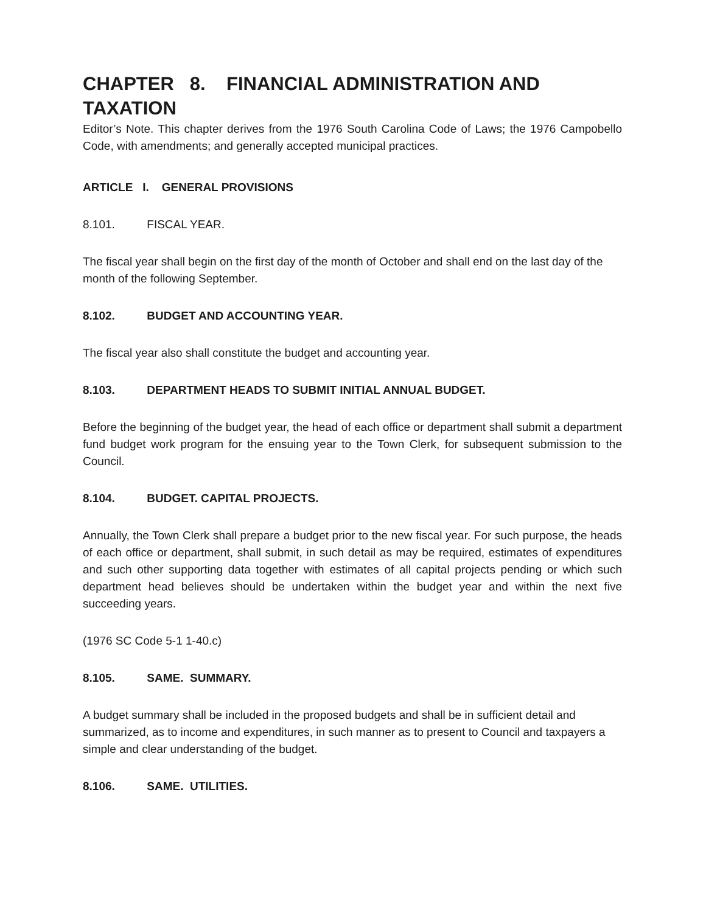CHAPTER 8. FINANCIAL ADMINISTRATION AND TAXATION
Editor’s Note. This chapter derives from the 1976 South Carolina Code of Laws; the 1976 Campobello Code, with amendments; and generally accepted municipal practices.
ARTICLE I. GENERAL PROVISIONS
8.101. FISCAL YEAR.
The fiscal year shall begin on the first day of the month of October and shall end on the last day of the month of the following September.
8.102. BUDGET AND ACCOUNTING YEAR.
The fiscal year also shall constitute the budget and accounting year.
8.103. DEPARTMENT HEADS TO SUBMIT INITIAL ANNUAL BUDGET.
Before the beginning of the budget year, the head of each office or department shall submit a department fund budget work program for the ensuing year to the Town Clerk, for subsequent submission to the Council.
8.104. BUDGET. CAPITAL PROJECTS.
Annually, the Town Clerk shall prepare a budget prior to the new fiscal year. For such purpose, the heads of each office or department, shall submit, in such detail as may be required, estimates of expenditures and such other supporting data together with estimates of all capital projects pending or which such department head believes should be undertaken within the budget year and within the next five succeeding years.
(1976 SC Code 5-1 1-40.c)
8.105. SAME. SUMMARY.
A budget summary shall be included in the proposed budgets and shall be in sufficient detail and summarized, as to income and expenditures, in such manner as to present to Council and taxpayers a simple and clear understanding of the budget.
8.106. SAME. UTILITIES.